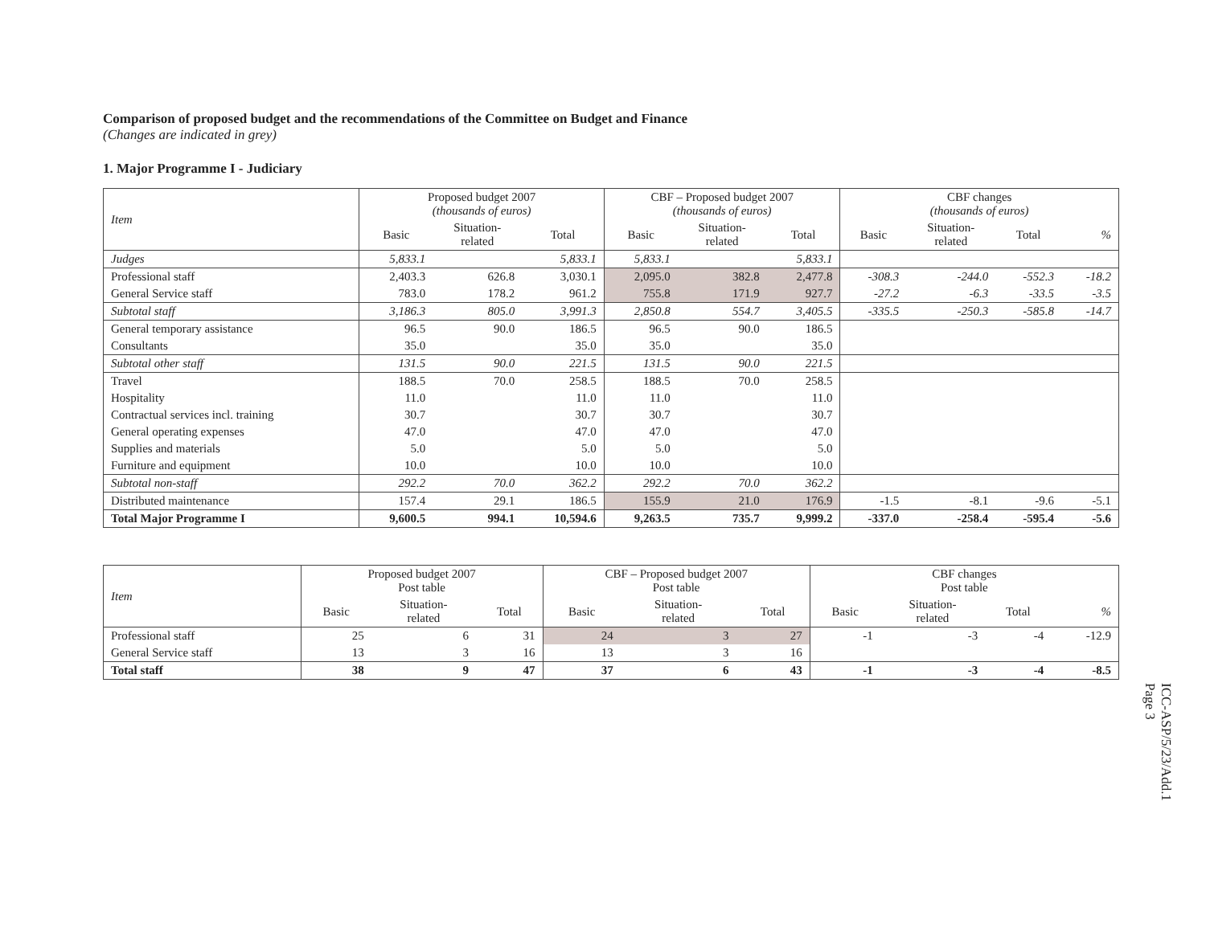Comparison of proposed budget and the recommendations of the Committee on Budget and Finance
(Changes are indicated in grey)
1. Major Programme I - Judiciary
| Item | Proposed budget 2007 (thousands of euros) | | | CBF – Proposed budget 2007 (thousands of euros) | | | CBF changes (thousands of euros) | | | |
| --- | --- | --- | --- | --- | --- | --- | --- | --- | --- | --- |
| | Basic | Situation- related | Total | Basic | Situation- related | Total | Basic | Situation- related | Total | % |
| Judges | 5,833.1 | | 5,833.1 | 5,833.1 | | 5,833.1 | | | | |
| Professional staff | 2,403.3 | 626.8 | 3,030.1 | 2,095.0 | 382.8 | 2,477.8 | -308.3 | -244.0 | -552.3 | -18.2 |
| General Service staff | 783.0 | 178.2 | 961.2 | 755.8 | 171.9 | 927.7 | -27.2 | -6.3 | -33.5 | -3.5 |
| Subtotal staff | 3,186.3 | 805.0 | 3,991.3 | 2,850.8 | 554.7 | 3,405.5 | -335.5 | -250.3 | -585.8 | -14.7 |
| General temporary assistance | 96.5 | 90.0 | 186.5 | 96.5 | 90.0 | 186.5 | | | | |
| Consultants | 35.0 | | 35.0 | 35.0 | | 35.0 | | | | |
| Subtotal other staff | 131.5 | 90.0 | 221.5 | 131.5 | 90.0 | 221.5 | | | | |
| Travel | 188.5 | 70.0 | 258.5 | 188.5 | 70.0 | 258.5 | | | | |
| Hospitality | 11.0 | | 11.0 | 11.0 | | 11.0 | | | | |
| Contractual services incl. training | 30.7 | | 30.7 | 30.7 | | 30.7 | | | | |
| General operating expenses | 47.0 | | 47.0 | 47.0 | | 47.0 | | | | |
| Supplies and materials | 5.0 | | 5.0 | 5.0 | | 5.0 | | | | |
| Furniture and equipment | 10.0 | | 10.0 | 10.0 | | 10.0 | | | | |
| Subtotal non-staff | 292.2 | 70.0 | 362.2 | 292.2 | 70.0 | 362.2 | | | | |
| Distributed maintenance | 157.4 | 29.1 | 186.5 | 155.9 | 21.0 | 176.9 | -1.5 | -8.1 | -9.6 | -5.1 |
| Total Major Programme I | 9,600.5 | 994.1 | 10,594.6 | 9,263.5 | 735.7 | 9,999.2 | -337.0 | -258.4 | -595.4 | -5.6 |
| Item | Proposed budget 2007 Post table | | | CBF – Proposed budget 2007 Post table | | | CBF changes Post table | | | |
| --- | --- | --- | --- | --- | --- | --- | --- | --- | --- | --- |
| | Basic | Situation- related | Total | Basic | Situation- related | Total | Basic | Situation- related | Total | % |
| Professional staff | 25 | 6 | 31 | 24 | 3 | 27 | -1 | -3 | -4 | -12.9 |
| General Service staff | 13 | 3 | 16 | 13 | 3 | 16 | | | | |
| Total staff | 38 | 9 | 47 | 37 | 6 | 43 | -1 | -3 | -4 | -8.5 |
ICC-ASP/5/23/Add.1
Page 3